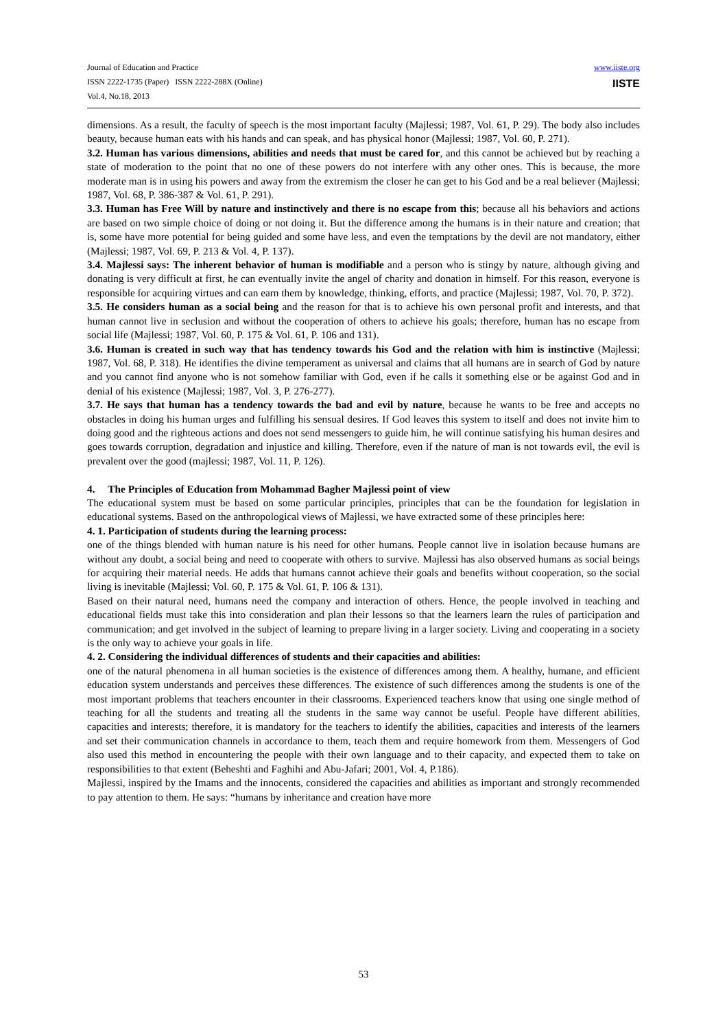Journal of Education and Practice
ISSN 2222-1735 (Paper) ISSN 2222-288X (Online)
Vol.4, No.18, 2013
www.iiste.org
IISTE
dimensions. As a result, the faculty of speech is the most important faculty (Majlessi; 1987, Vol. 61, P. 29). The body also includes beauty, because human eats with his hands and can speak, and has physical honor (Majlessi; 1987, Vol. 60, P. 271).
3.2. Human has various dimensions, abilities and needs that must be cared for, and this cannot be achieved but by reaching a state of moderation to the point that no one of these powers do not interfere with any other ones. This is because, the more moderate man is in using his powers and away from the extremism the closer he can get to his God and be a real believer (Majlessi; 1987, Vol. 68, P. 386-387 & Vol. 61, P. 291).
3.3. Human has Free Will by nature and instinctively and there is no escape from this; because all his behaviors and actions are based on two simple choice of doing or not doing it. But the difference among the humans is in their nature and creation; that is, some have more potential for being guided and some have less, and even the temptations by the devil are not mandatory, either (Majlessi; 1987, Vol. 69, P. 213 & Vol. 4, P. 137).
3.4. Majlessi says: The inherent behavior of human is modifiable and a person who is stingy by nature, although giving and donating is very difficult at first, he can eventually invite the angel of charity and donation in himself. For this reason, everyone is responsible for acquiring virtues and can earn them by knowledge, thinking, efforts, and practice (Majlessi; 1987, Vol. 70, P. 372).
3.5. He considers human as a social being and the reason for that is to achieve his own personal profit and interests, and that human cannot live in seclusion and without the cooperation of others to achieve his goals; therefore, human has no escape from social life (Majlessi; 1987, Vol. 60, P. 175 & Vol. 61, P. 106 and 131).
3.6. Human is created in such way that has tendency towards his God and the relation with him is instinctive (Majlessi; 1987, Vol. 68, P. 318). He identifies the divine temperament as universal and claims that all humans are in search of God by nature and you cannot find anyone who is not somehow familiar with God, even if he calls it something else or be against God and in denial of his existence (Majlessi; 1987, Vol. 3, P. 276-277).
3.7. He says that human has a tendency towards the bad and evil by nature, because he wants to be free and accepts no obstacles in doing his human urges and fulfilling his sensual desires. If God leaves this system to itself and does not invite him to doing good and the righteous actions and does not send messengers to guide him, he will continue satisfying his human desires and goes towards corruption, degradation and injustice and killing. Therefore, even if the nature of man is not towards evil, the evil is prevalent over the good (majlessi; 1987, Vol. 11, P. 126).
4. The Principles of Education from Mohammad Bagher Majlessi point of view
The educational system must be based on some particular principles, principles that can be the foundation for legislation in educational systems. Based on the anthropological views of Majlessi, we have extracted some of these principles here:
4. 1. Participation of students during the learning process:
one of the things blended with human nature is his need for other humans. People cannot live in isolation because humans are without any doubt, a social being and need to cooperate with others to survive. Majlessi has also observed humans as social beings for acquiring their material needs. He adds that humans cannot achieve their goals and benefits without cooperation, so the social living is inevitable (Majlessi; Vol. 60, P. 175 & Vol. 61, P. 106 & 131).
Based on their natural need, humans need the company and interaction of others. Hence, the people involved in teaching and educational fields must take this into consideration and plan their lessons so that the learners learn the rules of participation and communication; and get involved in the subject of learning to prepare living in a larger society. Living and cooperating in a society is the only way to achieve your goals in life.
4. 2. Considering the individual differences of students and their capacities and abilities:
one of the natural phenomena in all human societies is the existence of differences among them. A healthy, humane, and efficient education system understands and perceives these differences. The existence of such differences among the students is one of the most important problems that teachers encounter in their classrooms. Experienced teachers know that using one single method of teaching for all the students and treating all the students in the same way cannot be useful. People have different abilities, capacities and interests; therefore, it is mandatory for the teachers to identify the abilities, capacities and interests of the learners and set their communication channels in accordance to them, teach them and require homework from them. Messengers of God also used this method in encountering the people with their own language and to their capacity, and expected them to take on responsibilities to that extent (Beheshti and Faghihi and Abu-Jafari; 2001, Vol. 4, P.186).
Majlessi, inspired by the Imams and the innocents, considered the capacities and abilities as important and strongly recommended to pay attention to them. He says: “humans by inheritance and creation have more
53